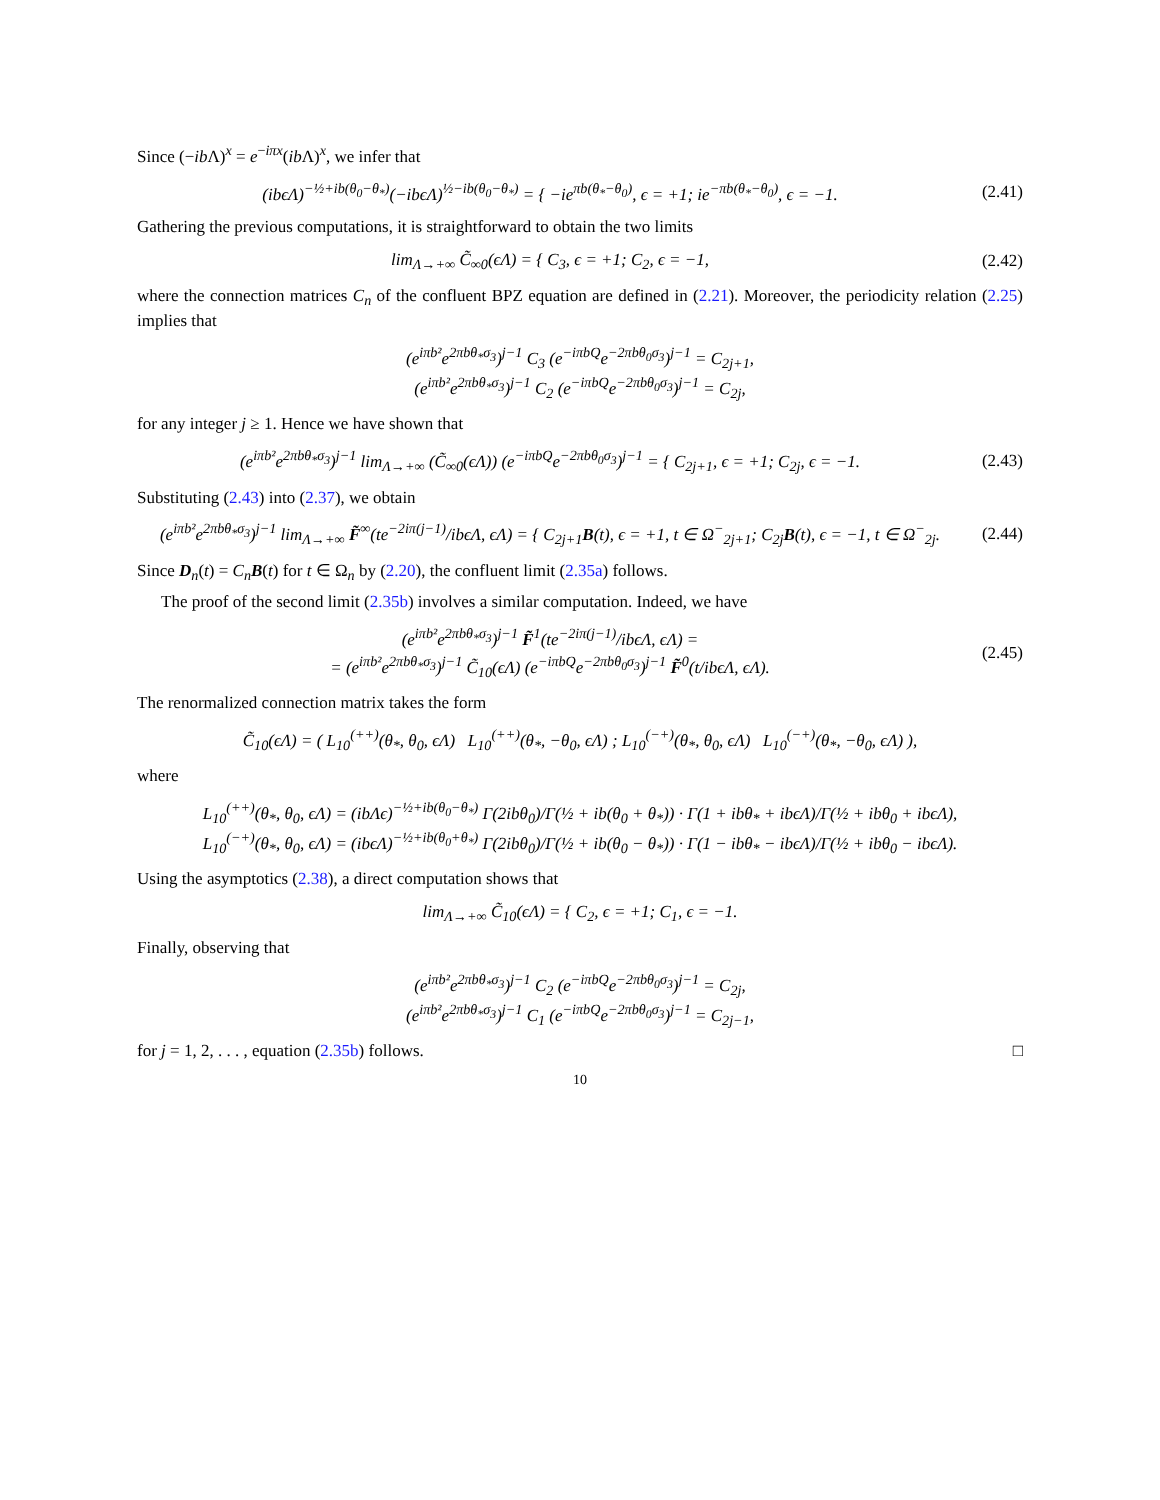Since (−ib Λ)<sup>x</sup> = e<sup>−iπx</sup>(ib Λ)<sup>x</sup>, we infer that
(ibϵΛ)<sup>−½+ib(θ<sub>0</sub>−θ<sub>*</sub>)</sup>(−ibϵΛ)<sup>½−ib(θ<sub>0</sub>−θ<sub>*</sub>)</sup> = { −ie<sup>πb(θ<sub>*</sub>−θ<sub>0</sub>)</sup>, ϵ = +1; ie<sup>−πb(θ<sub>*</sub>−θ<sub>0</sub>)</sup>, ϵ = −1.
(2.41)
Gathering the previous computations, it is straightforward to obtain the two limits
lim<sub>Λ→+∞</sub> C̃<sub>∞0</sub>(ϵΛ) = { C<sub>3</sub>, ϵ = +1; C<sub>2</sub>, ϵ = −1,
(2.42)
where the connection matrices C<sub>n</sub> of the confluent BPZ equation are defined in (2.21). Moreover, the periodicity relation (2.25) implies that
(e<sup>iπb²</sup>e<sup>2πbθ<sub>*</sub>σ<sub>3</sub></sup>)<sup>j−1</sup> C<sub>3</sub> (e<sup>−iπbQ</sup>e<sup>−2πbθ<sub>0</sub>σ<sub>3</sub></sup>)<sup>j−1</sup> = C<sub>2j+1</sub>,
(e<sup>iπb²</sup>e<sup>2πbθ<sub>*</sub>σ<sub>3</sub></sup>)<sup>j−1</sup> C<sub>2</sub> (e<sup>−iπbQ</sup>e<sup>−2πbθ<sub>0</sub>σ<sub>3</sub></sup>)<sup>j−1</sup> = C<sub>2j</sub>,
for any integer j ≥ 1. Hence we have shown that
(e<sup>iπb²</sup>e<sup>2πbθ<sub>*</sub>σ<sub>3</sub></sup>)<sup>j−1</sup> lim<sub>Λ→+∞</sub> (C̃<sub>∞0</sub>(ϵΛ)) (e<sup>−iπbQ</sup>e<sup>−2πbθ<sub>0</sub>σ<sub>3</sub></sup>)<sup>j−1</sup> = { C<sub>2j+1</sub>, ϵ = +1; C<sub>2j</sub>, ϵ = −1.
(2.43)
Substituting (2.43) into (2.37), we obtain
(e<sup>iπb²</sup>e<sup>2πbθ<sub>*</sub>σ<sub>3</sub></sup>)<sup>j−1</sup> lim<sub>Λ→+∞</sub> F̃<sup>∞</sup>(te<sup>−2iπ(j−1)</sup>/ibϵΛ, ϵΛ) = { C<sub>2j+1</sub>B(t), ϵ = +1, t ∈ Ω<sup>−</sup><sub>2j+1</sub>; C<sub>2j</sub>B(t), ϵ = −1, t ∈ Ω<sup>−</sup><sub>2j</sub>.
(2.44)
Since D<sub>n</sub>(t) = C<sub>n</sub> B(t) for t ∈ Ω<sub>n</sub> by (2.20), the confluent limit (2.35a) follows.
The proof of the second limit (2.35b) involves a similar computation. Indeed, we have
(e<sup>iπb²</sup>e<sup>2πbθ<sub>*</sub>σ<sub>3</sub></sup>)<sup>j−1</sup> F̃<sup>1</sup>(te<sup>−2iπ(j−1)</sup>/ibϵΛ, ϵΛ) =
= (e<sup>iπb²</sup>e<sup>2πbθ<sub>*</sub>σ<sub>3</sub></sup>)<sup>j−1</sup> C̃<sub>10</sub>(ϵΛ) (e<sup>−iπbQ</sup>e<sup>−2πbθ<sub>0</sub>σ<sub>3</sub></sup>)<sup>j−1</sup> F̃<sup>0</sup>(t/ibϵΛ, ϵΛ).
(2.45)
The renormalized connection matrix takes the form
C̃<sub>10</sub>(ϵΛ) = ( L<sub>10</sub><sup>(++)</sup>(θ<sub>*</sub>, θ<sub>0</sub>, ϵΛ) L<sub>10</sub><sup>(++)</sup>(θ<sub>*</sub>, −θ<sub>0</sub>, ϵΛ) ; L<sub>10</sub><sup>(−+)</sup>(θ<sub>*</sub>, θ<sub>0</sub>, ϵΛ) L<sub>10</sub><sup>(−+)</sup>(θ<sub>*</sub>, −θ<sub>0</sub>, ϵΛ) ),
where
L<sub>10</sub><sup>(++)</sup>(θ<sub>*</sub>, θ<sub>0</sub>, ϵΛ) = (ibΛϵ)<sup>−½+ib(θ<sub>0</sub>−θ<sub>*</sub>)</sup> Γ(2ibθ<sub>0</sub>)/Γ(½ + ib(θ<sub>0</sub> + θ<sub>*</sub>)) · Γ(1 + ibθ<sub>*</sub> + ibϵΛ)/Γ(½ + ibθ<sub>0</sub> + ibϵΛ),
L<sub>10</sub><sup>(−+)</sup>(θ<sub>*</sub>, θ<sub>0</sub>, ϵΛ) = (ibϵΛ)<sup>−½+ib(θ<sub>0</sub>+θ<sub>*</sub>)</sup> Γ(2ibθ<sub>0</sub>)/Γ(½ + ib(θ<sub>0</sub> − θ<sub>*</sub>)) · Γ(1 − ibθ<sub>*</sub> − ibϵΛ)/Γ(½ + ibθ<sub>0</sub> − ibϵΛ).
Using the asymptotics (2.38), a direct computation shows that
lim<sub>Λ→+∞</sub> C̃<sub>10</sub>(ϵΛ) = { C<sub>2</sub>, ϵ = +1; C<sub>1</sub>, ϵ = −1.
Finally, observing that
(e<sup>iπb²</sup>e<sup>2πbθ<sub>*</sub>σ<sub>3</sub></sup>)<sup>j−1</sup> C<sub>2</sub> (e<sup>−iπbQ</sup>e<sup>−2πbθ<sub>0</sub>σ<sub>3</sub></sup>)<sup>j−1</sup> = C<sub>2j</sub>,
(e<sup>iπb²</sup>e<sup>2πbθ<sub>*</sub>σ<sub>3</sub></sup>)<sup>j−1</sup> C<sub>1</sub> (e<sup>−iπbQ</sup>e<sup>−2πbθ<sub>0</sub>σ<sub>3</sub></sup>)<sup>j−1</sup> = C<sub>2j−1</sub>,
for j = 1, 2, . . . , equation (2.35b) follows. □
10